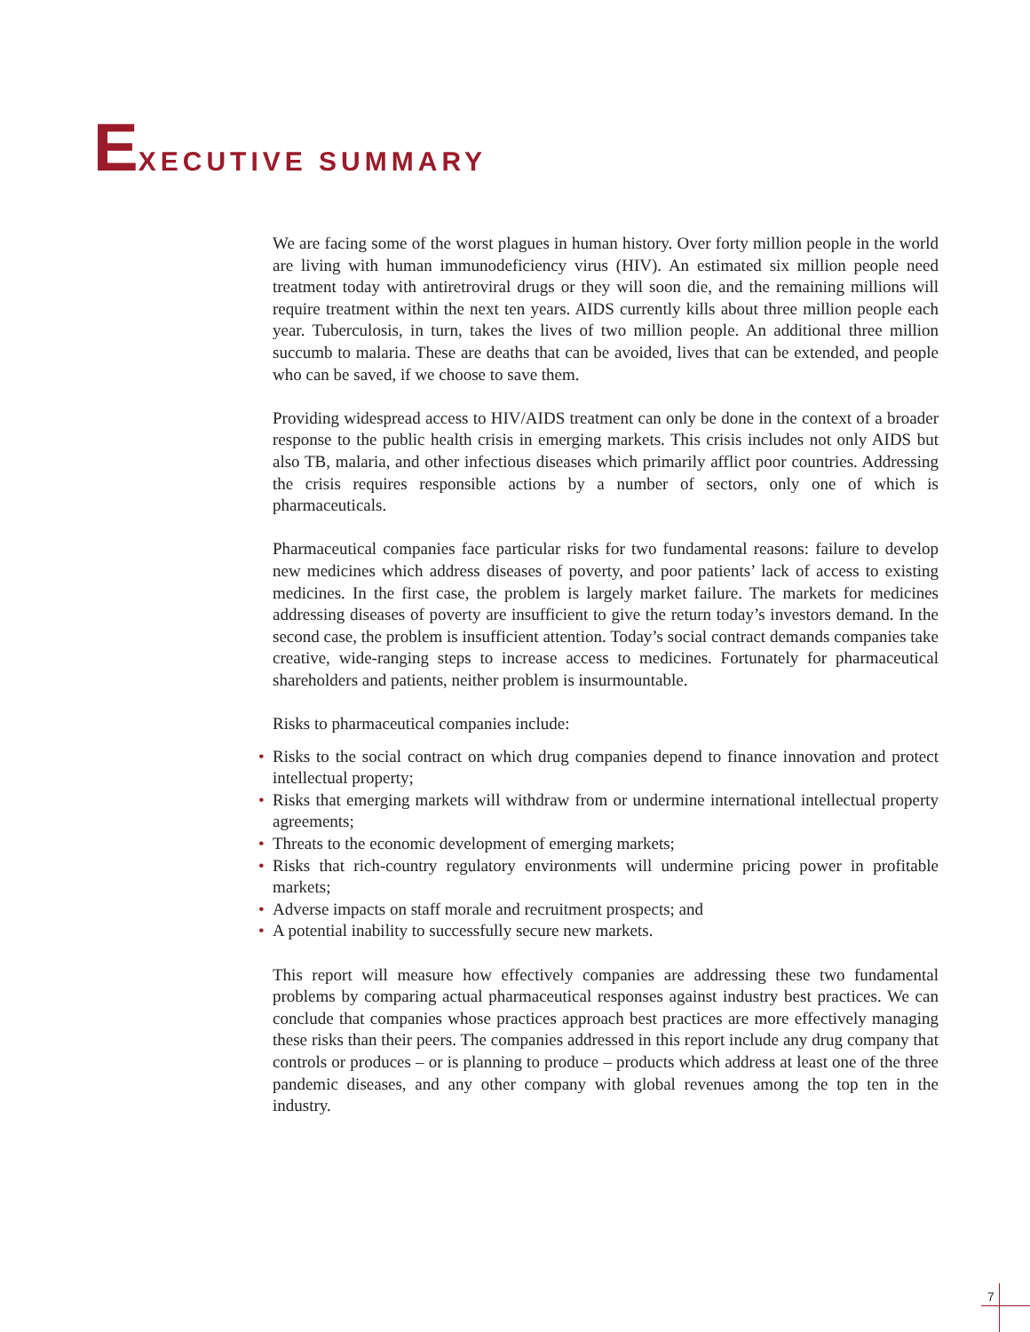EXECUTIVE SUMMARY
We are facing some of the worst plagues in human history. Over forty million people in the world are living with human immunodeficiency virus (HIV). An estimated six million people need treatment today with antiretroviral drugs or they will soon die, and the remaining millions will require treatment within the next ten years. AIDS currently kills about three million people each year. Tuberculosis, in turn, takes the lives of two million people. An additional three million succumb to malaria. These are deaths that can be avoided, lives that can be extended, and people who can be saved, if we choose to save them.
Providing widespread access to HIV/AIDS treatment can only be done in the context of a broader response to the public health crisis in emerging markets. This crisis includes not only AIDS but also TB, malaria, and other infectious diseases which primarily afflict poor countries. Addressing the crisis requires responsible actions by a number of sectors, only one of which is pharmaceuticals.
Pharmaceutical companies face particular risks for two fundamental reasons: failure to develop new medicines which address diseases of poverty, and poor patients’ lack of access to existing medicines. In the first case, the problem is largely market failure. The markets for medicines addressing diseases of poverty are insufficient to give the return today’s investors demand. In the second case, the problem is insufficient attention. Today’s social contract demands companies take creative, wide-ranging steps to increase access to medicines. Fortunately for pharmaceutical shareholders and patients, neither problem is insurmountable.
Risks to pharmaceutical companies include:
• Risks to the social contract on which drug companies depend to finance innovation and protect intellectual property;
• Risks that emerging markets will withdraw from or undermine international intellectual property agreements;
• Threats to the economic development of emerging markets;
• Risks that rich-country regulatory environments will undermine pricing power in profitable markets;
• Adverse impacts on staff morale and recruitment prospects; and
• A potential inability to successfully secure new markets.
This report will measure how effectively companies are addressing these two fundamental problems by comparing actual pharmaceutical responses against industry best practices. We can conclude that companies whose practices approach best practices are more effectively managing these risks than their peers. The companies addressed in this report include any drug company that controls or produces – or is planning to produce – products which address at least one of the three pandemic diseases, and any other company with global revenues among the top ten in the industry.
7